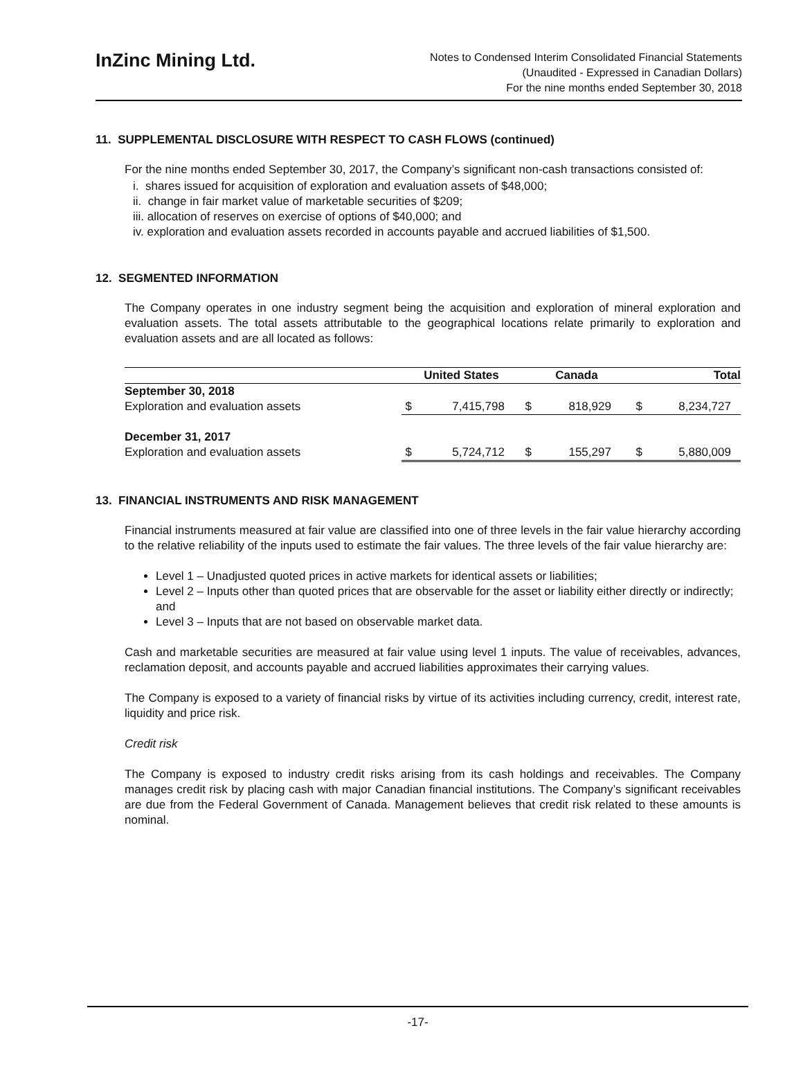InZinc Mining Ltd.
Notes to Condensed Interim Consolidated Financial Statements
(Unaudited - Expressed in Canadian Dollars)
For the nine months ended September 30, 2018
11. SUPPLEMENTAL DISCLOSURE WITH RESPECT TO CASH FLOWS (continued)
For the nine months ended September 30, 2017, the Company’s significant non-cash transactions consisted of:
i. shares issued for acquisition of exploration and evaluation assets of $48,000;
ii. change in fair market value of marketable securities of $209;
iii. allocation of reserves on exercise of options of $40,000; and
iv. exploration and evaluation assets recorded in accounts payable and accrued liabilities of $1,500.
12. SEGMENTED INFORMATION
The Company operates in one industry segment being the acquisition and exploration of mineral exploration and evaluation assets. The total assets attributable to the geographical locations relate primarily to exploration and evaluation assets and are all located as follows:
| | United States | | Canada | | Total | |
| --- | --- | --- | --- | --- | --- | --- |
| September 30, 2018 | | | | | | |
| Exploration and evaluation assets | $ | 7,415,798 | $ | 818,929 | $ | 8,234,727 |
| December 31, 2017 | | | | | | |
| Exploration and evaluation assets | $ | 5,724,712 | $ | 155,297 | $ | 5,880,009 |
13. FINANCIAL INSTRUMENTS AND RISK MANAGEMENT
Financial instruments measured at fair value are classified into one of three levels in the fair value hierarchy according to the relative reliability of the inputs used to estimate the fair values. The three levels of the fair value hierarchy are:
Level 1 – Unadjusted quoted prices in active markets for identical assets or liabilities;
Level 2 – Inputs other than quoted prices that are observable for the asset or liability either directly or indirectly; and
Level 3 – Inputs that are not based on observable market data.
Cash and marketable securities are measured at fair value using level 1 inputs. The value of receivables, advances, reclamation deposit, and accounts payable and accrued liabilities approximates their carrying values.
The Company is exposed to a variety of financial risks by virtue of its activities including currency, credit, interest rate, liquidity and price risk.
Credit risk
The Company is exposed to industry credit risks arising from its cash holdings and receivables. The Company manages credit risk by placing cash with major Canadian financial institutions. The Company’s significant receivables are due from the Federal Government of Canada. Management believes that credit risk related to these amounts is nominal.
-17-